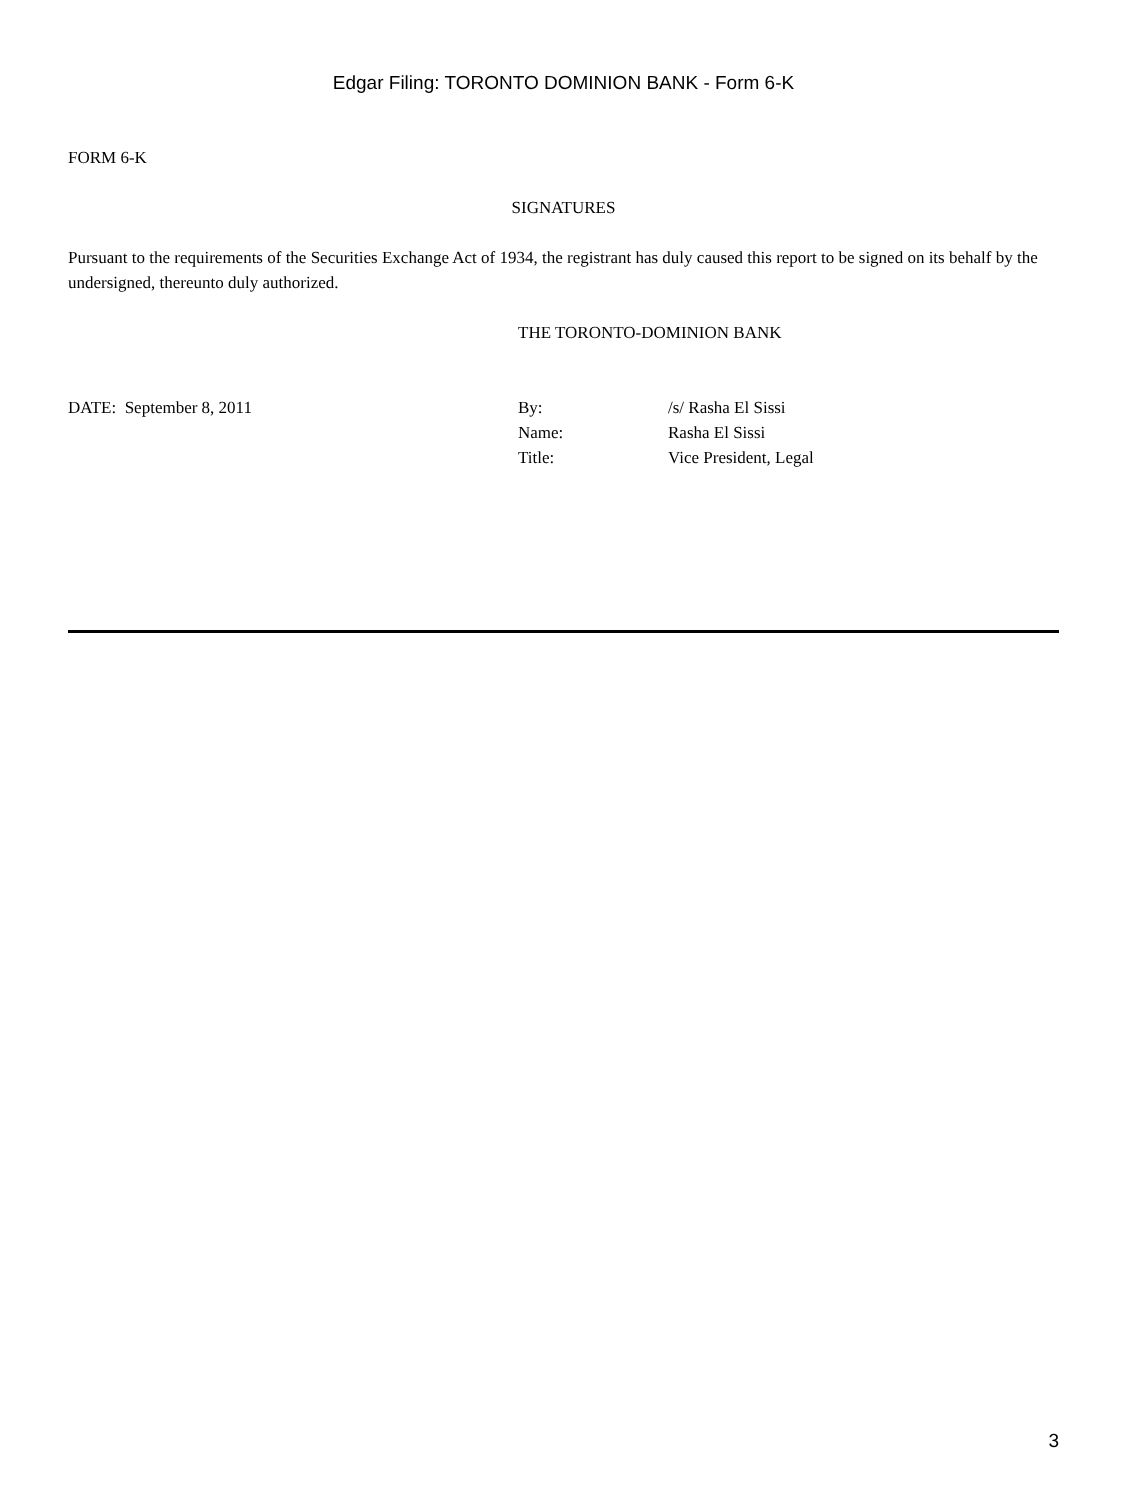Edgar Filing: TORONTO DOMINION BANK - Form 6-K
FORM 6-K
SIGNATURES
Pursuant to the requirements of the Securities Exchange Act of 1934, the registrant has duly caused this report to be signed on its behalf by the undersigned, thereunto duly authorized.
THE TORONTO-DOMINION BANK
| DATE: September 8, 2011 | By: | /s/ Rasha El Sissi |
| | Name: | Rasha El Sissi |
| | Title: | Vice President, Legal |
3